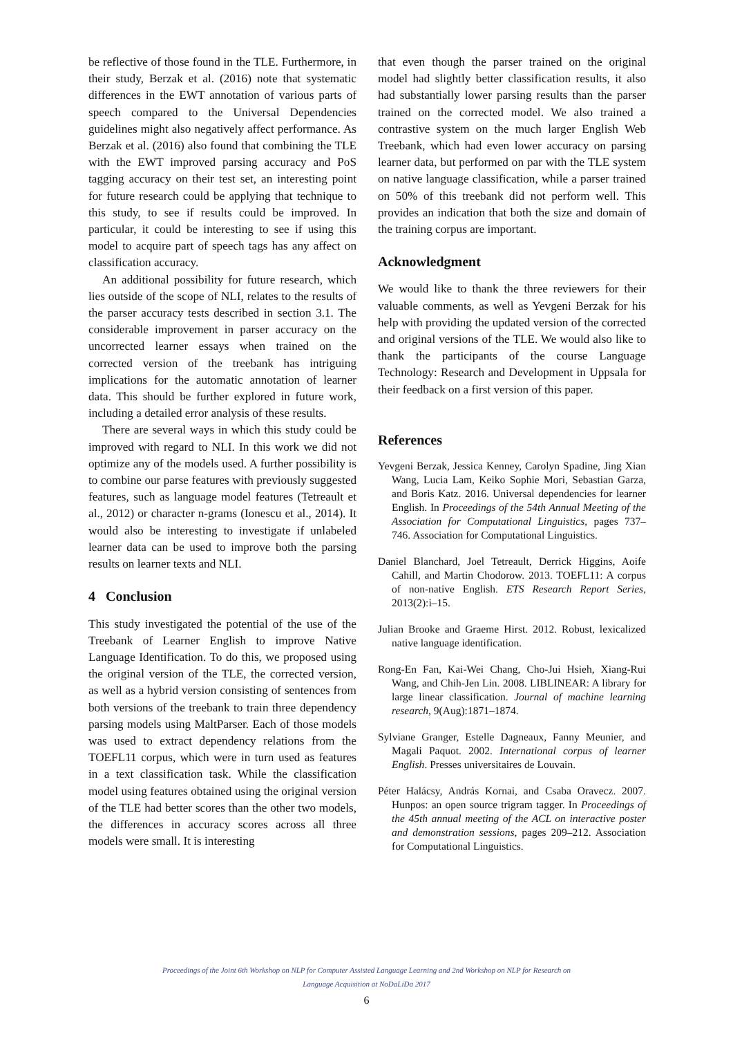be reflective of those found in the TLE. Furthermore, in their study, Berzak et al. (2016) note that systematic differences in the EWT annotation of various parts of speech compared to the Universal Dependencies guidelines might also negatively affect performance. As Berzak et al. (2016) also found that combining the TLE with the EWT improved parsing accuracy and PoS tagging accuracy on their test set, an interesting point for future research could be applying that technique to this study, to see if results could be improved. In particular, it could be interesting to see if using this model to acquire part of speech tags has any affect on classification accuracy.
An additional possibility for future research, which lies outside of the scope of NLI, relates to the results of the parser accuracy tests described in section 3.1. The considerable improvement in parser accuracy on the uncorrected learner essays when trained on the corrected version of the treebank has intriguing implications for the automatic annotation of learner data. This should be further explored in future work, including a detailed error analysis of these results.
There are several ways in which this study could be improved with regard to NLI. In this work we did not optimize any of the models used. A further possibility is to combine our parse features with previously suggested features, such as language model features (Tetreault et al., 2012) or character n-grams (Ionescu et al., 2014). It would also be interesting to investigate if unlabeled learner data can be used to improve both the parsing results on learner texts and NLI.
4 Conclusion
This study investigated the potential of the use of the Treebank of Learner English to improve Native Language Identification. To do this, we proposed using the original version of the TLE, the corrected version, as well as a hybrid version consisting of sentences from both versions of the treebank to train three dependency parsing models using MaltParser. Each of those models was used to extract dependency relations from the TOEFL11 corpus, which were in turn used as features in a text classification task. While the classification model using features obtained using the original version of the TLE had better scores than the other two models, the differences in accuracy scores across all three models were small. It is interesting
that even though the parser trained on the original model had slightly better classification results, it also had substantially lower parsing results than the parser trained on the corrected model. We also trained a contrastive system on the much larger English Web Treebank, which had even lower accuracy on parsing learner data, but performed on par with the TLE system on native language classification, while a parser trained on 50% of this treebank did not perform well. This provides an indication that both the size and domain of the training corpus are important.
Acknowledgment
We would like to thank the three reviewers for their valuable comments, as well as Yevgeni Berzak for his help with providing the updated version of the corrected and original versions of the TLE. We would also like to thank the participants of the course Language Technology: Research and Development in Uppsala for their feedback on a first version of this paper.
References
Yevgeni Berzak, Jessica Kenney, Carolyn Spadine, Jing Xian Wang, Lucia Lam, Keiko Sophie Mori, Sebastian Garza, and Boris Katz. 2016. Universal dependencies for learner English. In Proceedings of the 54th Annual Meeting of the Association for Computational Linguistics, pages 737–746. Association for Computational Linguistics.
Daniel Blanchard, Joel Tetreault, Derrick Higgins, Aoife Cahill, and Martin Chodorow. 2013. TOEFL11: A corpus of non-native English. ETS Research Report Series, 2013(2):i–15.
Julian Brooke and Graeme Hirst. 2012. Robust, lexicalized native language identification.
Rong-En Fan, Kai-Wei Chang, Cho-Jui Hsieh, Xiang-Rui Wang, and Chih-Jen Lin. 2008. LIBLINEAR: A library for large linear classification. Journal of machine learning research, 9(Aug):1871–1874.
Sylviane Granger, Estelle Dagneaux, Fanny Meunier, and Magali Paquot. 2002. International corpus of learner English. Presses universitaires de Louvain.
Péter Halácsy, András Kornai, and Csaba Oravecz. 2007. Hunpos: an open source trigram tagger. In Proceedings of the 45th annual meeting of the ACL on interactive poster and demonstration sessions, pages 209–212. Association for Computational Linguistics.
Proceedings of the Joint 6th Workshop on NLP for Computer Assisted Language Learning and 2nd Workshop on NLP for Research on
Language Acquisition at NoDaLiDa 2017
6